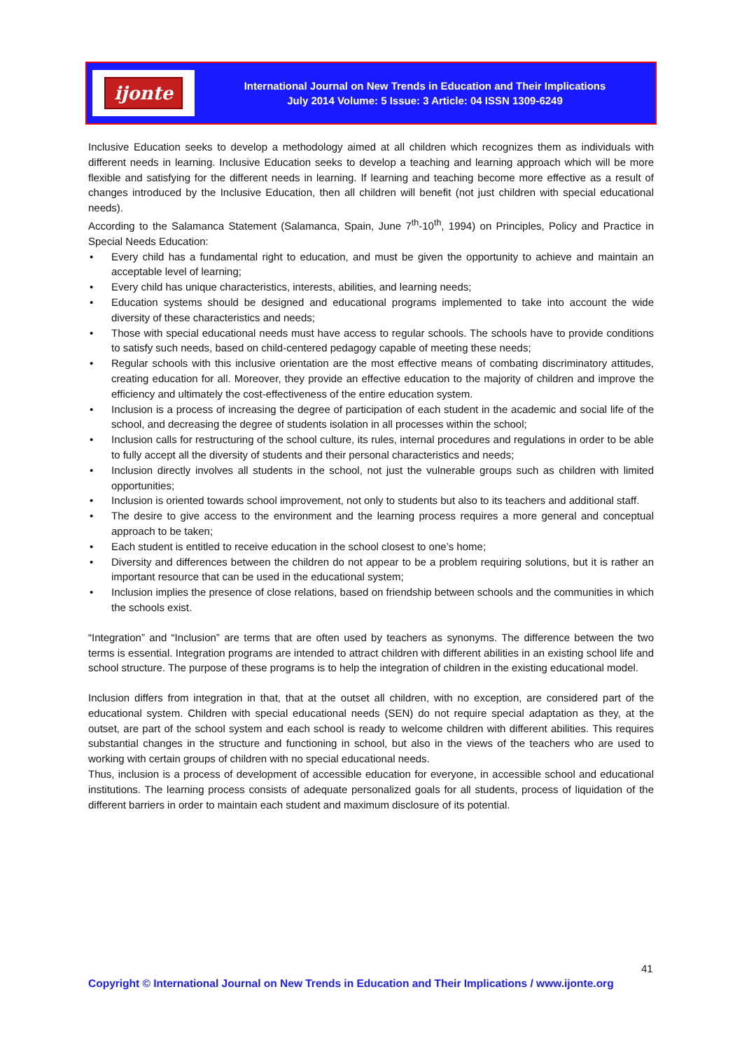ijonte
International Journal on New Trends in Education and Their Implications
July 2014 Volume: 5 Issue: 3 Article: 04 ISSN 1309-6249
Inclusive Education seeks to develop a methodology aimed at all children which recognizes them as individuals with different needs in learning. Inclusive Education seeks to develop a teaching and learning approach which will be more flexible and satisfying for the different needs in learning. If learning and teaching become more effective as a result of changes introduced by the Inclusive Education, then all children will benefit (not just children with special educational needs).
According to the Salamanca Statement (Salamanca, Spain, June 7<sup>th</sup>-10<sup>th</sup>, 1994) on Principles, Policy and Practice in Special Needs Education:
• Every child has a fundamental right to education, and must be given the opportunity to achieve and maintain an acceptable level of learning;
• Every child has unique characteristics, interests, abilities, and learning needs;
• Education systems should be designed and educational programs implemented to take into account the wide diversity of these characteristics and needs;
• Those with special educational needs must have access to regular schools. The schools have to provide conditions to satisfy such needs, based on child-centered pedagogy capable of meeting these needs;
• Regular schools with this inclusive orientation are the most effective means of combating discriminatory attitudes, creating education for all. Moreover, they provide an effective education to the majority of children and improve the efficiency and ultimately the cost-effectiveness of the entire education system.
• Inclusion is a process of increasing the degree of participation of each student in the academic and social life of the school, and decreasing the degree of students isolation in all processes within the school;
• Inclusion calls for restructuring of the school culture, its rules, internal procedures and regulations in order to be able to fully accept all the diversity of students and their personal characteristics and needs;
• Inclusion directly involves all students in the school, not just the vulnerable groups such as children with limited opportunities;
• Inclusion is oriented towards school improvement, not only to students but also to its teachers and additional staff.
• The desire to give access to the environment and the learning process requires a more general and conceptual approach to be taken;
• Each student is entitled to receive education in the school closest to one’s home;
• Diversity and differences between the children do not appear to be a problem requiring solutions, but it is rather an important resource that can be used in the educational system;
• Inclusion implies the presence of close relations, based on friendship between schools and the communities in which the schools exist.
“Integration” and “Inclusion” are terms that are often used by teachers as synonyms. The difference between the two terms is essential. Integration programs are intended to attract children with different abilities in an existing school life and school structure. The purpose of these programs is to help the integration of children in the existing educational model.
Inclusion differs from integration in that, that at the outset all children, with no exception, are considered part of the educational system. Children with special educational needs (SEN) do not require special adaptation as they, at the outset, are part of the school system and each school is ready to welcome children with different abilities. This requires substantial changes in the structure and functioning in school, but also in the views of the teachers who are used to working with certain groups of children with no special educational needs.
Thus, inclusion is a process of development of accessible education for everyone, in accessible school and educational institutions. The learning process consists of adequate personalized goals for all students, process of liquidation of the different barriers in order to maintain each student and maximum disclosure of its potential.
41
Copyright © International Journal on New Trends in Education and Their Implications / www.ijonte.org